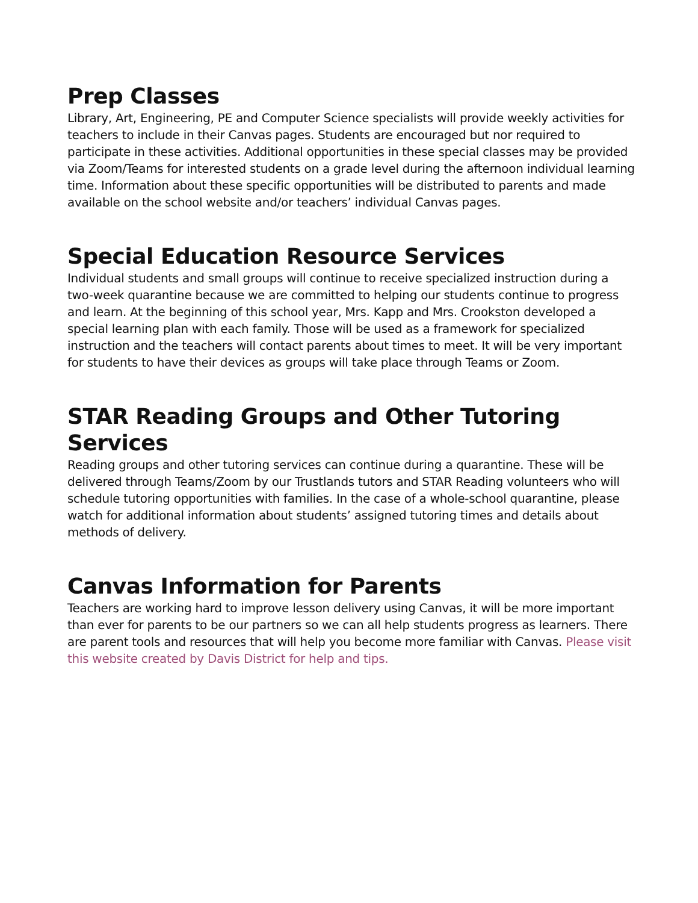Prep Classes
Library, Art, Engineering, PE and Computer Science specialists will provide weekly activities for teachers to include in their Canvas pages. Students are encouraged but nor required to participate in these activities. Additional opportunities in these special classes may be provided via Zoom/Teams for interested students on a grade level during the afternoon individual learning time. Information about these specific opportunities will be distributed to parents and made available on the school website and/or teachers’ individual Canvas pages.
Special Education Resource Services
Individual students and small groups will continue to receive specialized instruction during a two-week quarantine because we are committed to helping our students continue to progress and learn. At the beginning of this school year, Mrs. Kapp and Mrs. Crookston developed a special learning plan with each family. Those will be used as a framework for specialized instruction and the teachers will contact parents about times to meet. It will be very important for students to have their devices as groups will take place through Teams or Zoom.
STAR Reading Groups and Other Tutoring Services
Reading groups and other tutoring services can continue during a quarantine. These will be delivered through Teams/Zoom by our Trustlands tutors and STAR Reading volunteers who will schedule tutoring opportunities with families. In the case of a whole-school quarantine, please watch for additional information about students’ assigned tutoring times and details about methods of delivery.
Canvas Information for Parents
Teachers are working hard to improve lesson delivery using Canvas, it will be more important than ever for parents to be our partners so we can all help students progress as learners. There are parent tools and resources that will help you become more familiar with Canvas. Please visit this website created by Davis District for help and tips.